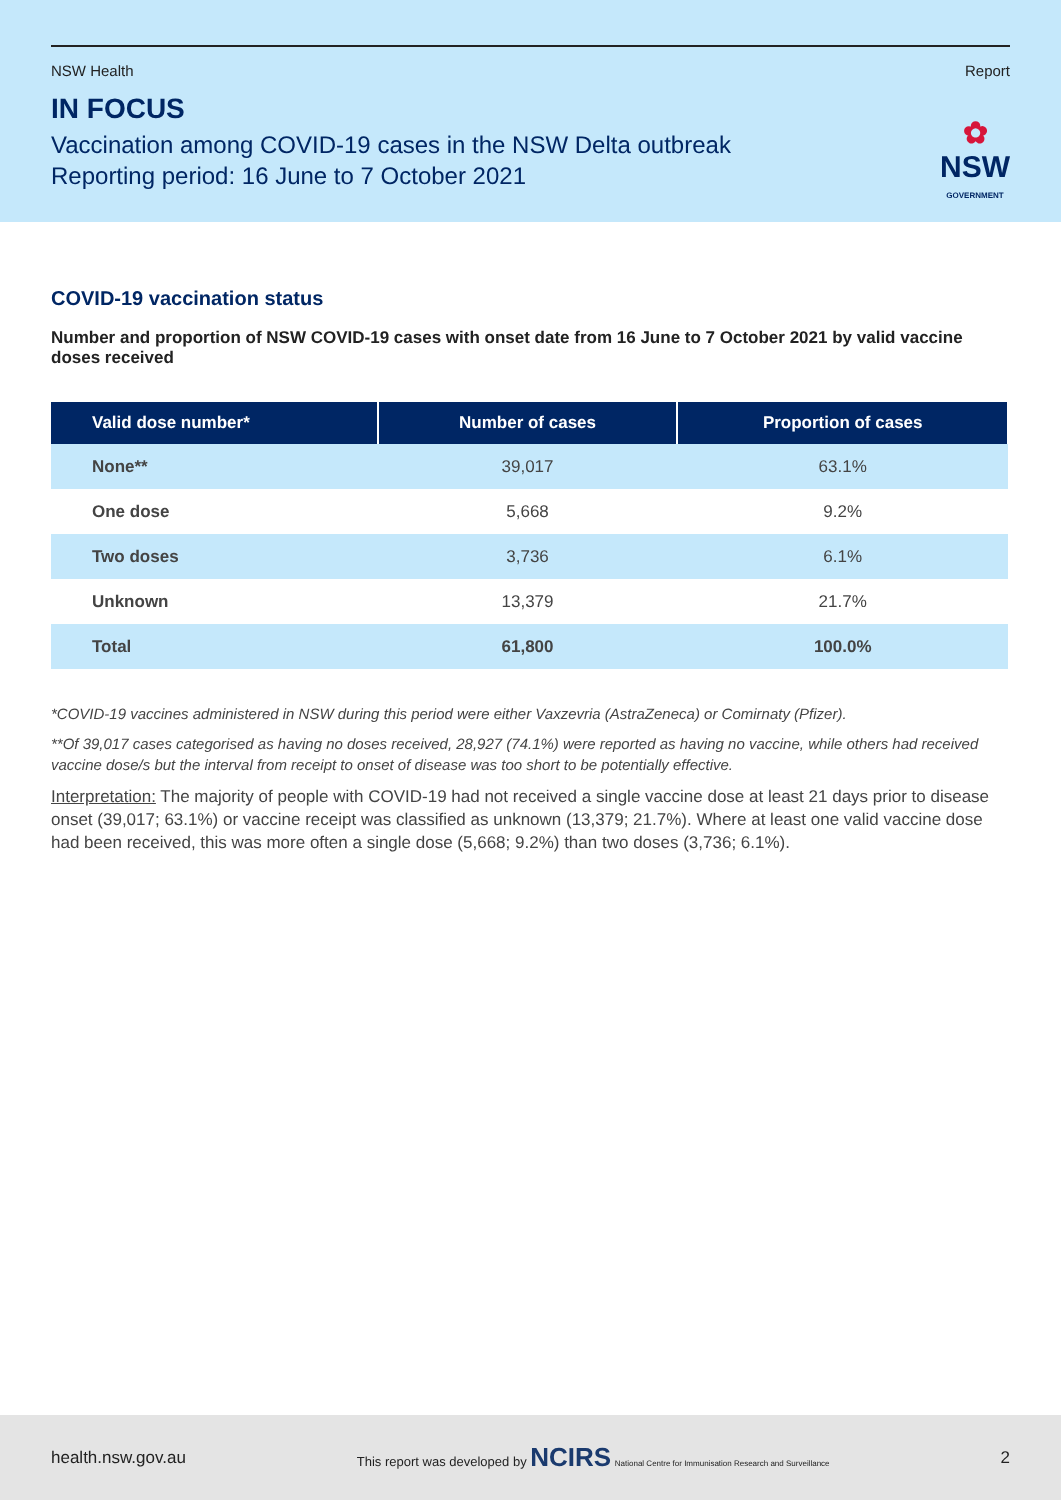NSW Health Report
IN FOCUS
Vaccination among COVID-19 cases in the NSW Delta outbreak
Reporting period: 16 June to 7 October 2021
✿
NSW
GOVERNMENT
COVID-19 vaccination status
Number and proportion of NSW COVID-19 cases with onset date from 16 June to 7 October 2021 by valid vaccine doses received
| Valid dose number* | Number of cases | Proportion of cases |
| --- | --- | --- |
| None** | 39,017 | 63.1% |
| One dose | 5,668 | 9.2% |
| Two doses | 3,736 | 6.1% |
| Unknown | 13,379 | 21.7% |
| Total | 61,800 | 100.0% |
*COVID-19 vaccines administered in NSW during this period were either Vaxzevria (AstraZeneca) or Comirnaty (Pfizer).
**Of 39,017 cases categorised as having no doses received, 28,927 (74.1%) were reported as having no vaccine, while others had received vaccine dose/s but the interval from receipt to onset of disease was too short to be potentially effective.
Interpretation: The majority of people with COVID-19 had not received a single vaccine dose at least 21 days prior to disease onset (39,017; 63.1%) or vaccine receipt was classified as unknown (13,379; 21.7%). Where at least one valid vaccine dose had been received, this was more often a single dose (5,668; 9.2%) than two doses (3,736; 6.1%).
health.nsw.gov.au This report was developed by NCIRS National Centre for Immunisation Research and Surveillance 2